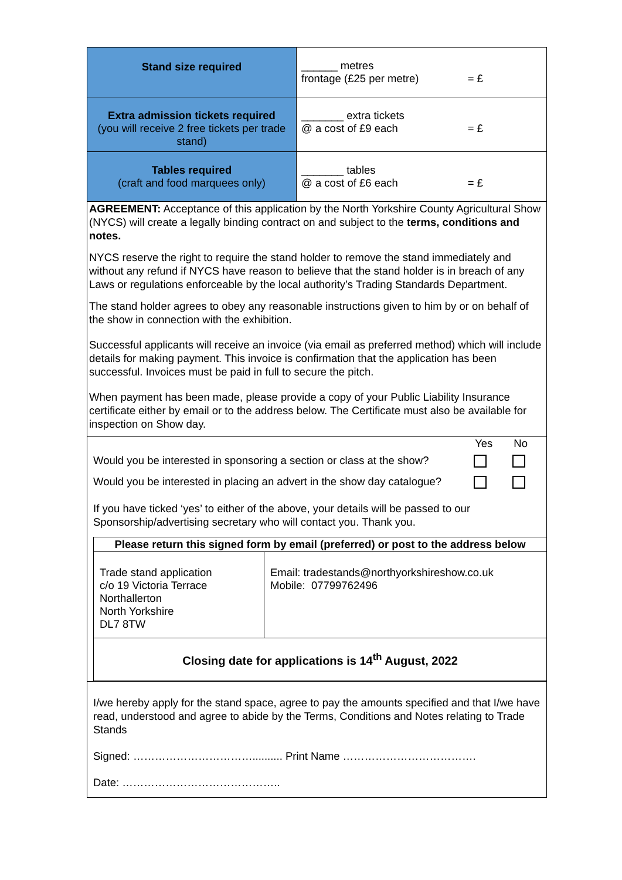| Stand size required | ______ metres frontage (£25 per metre) = £ |
| Extra admission tickets required (you will receive 2 free tickets per trade stand) | _______ extra tickets @ a cost of £9 each = £ |
| Tables required (craft and food marquees only) | _______ tables @ a cost of £6 each = £ |
AGREEMENT: Acceptance of this application by the North Yorkshire County Agricultural Show (NYCS) will create a legally binding contract on and subject to the terms, conditions and notes.
NYCS reserve the right to require the stand holder to remove the stand immediately and without any refund if NYCS have reason to believe that the stand holder is in breach of any Laws or regulations enforceable by the local authority’s Trading Standards Department.
The stand holder agrees to obey any reasonable instructions given to him by or on behalf of the show in connection with the exhibition.
Successful applicants will receive an invoice (via email as preferred method) which will include details for making payment. This invoice is confirmation that the application has been successful. Invoices must be paid in full to secure the pitch.
When payment has been made, please provide a copy of your Public Liability Insurance certificate either by email or to the address below. The Certificate must also be available for inspection on Show day.
Yes No
Would you be interested in sponsoring a section or class at the show?
Would you be interested in placing an advert in the show day catalogue?
If you have ticked ‘yes’ to either of the above, your details will be passed to our Sponsorship/advertising secretary who will contact you. Thank you.
Please return this signed form by email (preferred) or post to the address below
Trade stand application
c/o 19 Victoria Terrace
Northallerton
North Yorkshire
DL7 8TW
Email: tradestands@northyorkshireshow.co.uk
Mobile: 07799762496
Closing date for applications is 14<sup>th</sup> August, 2022
I/we hereby apply for the stand space, agree to pay the amounts specified and that I/we have read, understood and agree to abide by the Terms, Conditions and Notes relating to Trade Stands
Signed: …………………………….......... Print Name ……………………………….
Date: ……………………………………..